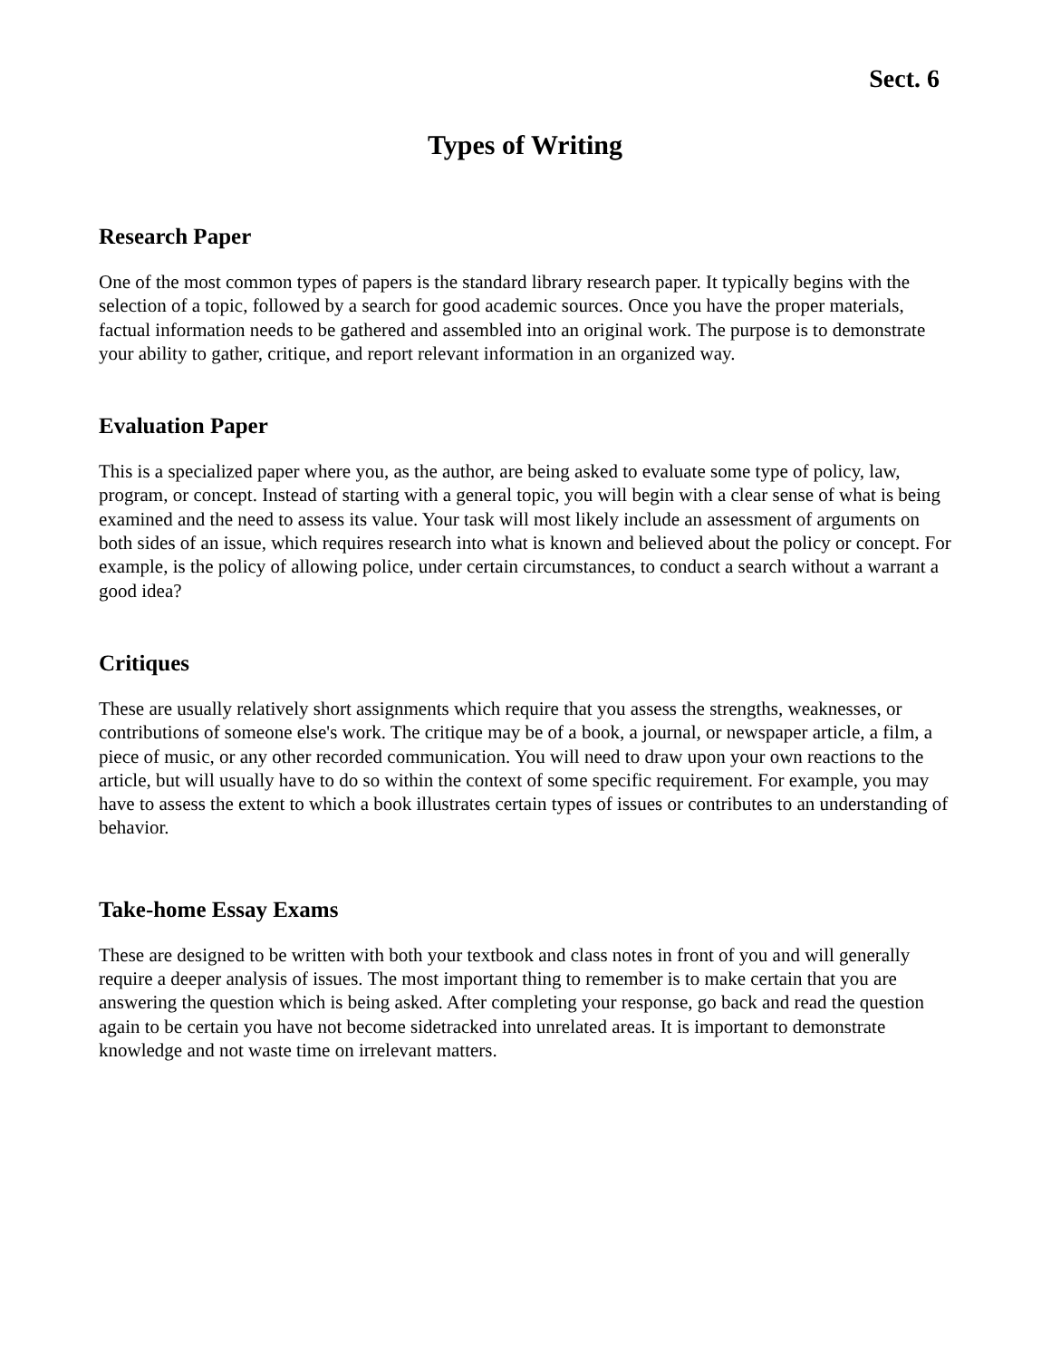Sect. 6
Types of Writing
Research Paper
One of the most common types of papers is the standard library research paper. It typically begins with the selection of a topic, followed by a search for good academic sources. Once you have the proper materials, factual information needs to be gathered and assembled into an original work. The purpose is to demonstrate your ability to gather, critique, and report relevant information in an organized way.
Evaluation Paper
This is a specialized paper where you, as the author, are being asked to evaluate some type of policy, law, program, or concept. Instead of starting with a general topic, you will begin with a clear sense of what is being examined and the need to assess its value. Your task will most likely include an assessment of arguments on both sides of an issue, which requires research into what is known and believed about the policy or concept. For example, is the policy of allowing police, under certain circumstances, to conduct a search without a warrant a good idea?
Critiques
These are usually relatively short assignments which require that you assess the strengths, weaknesses, or contributions of someone else's work. The critique may be of a book, a journal, or newspaper article, a film, a piece of music, or any other recorded communication. You will need to draw upon your own reactions to the article, but will usually have to do so within the context of some specific requirement. For example, you may have to assess the extent to which a book illustrates certain types of issues or contributes to an understanding of behavior.
Take-home Essay Exams
These are designed to be written with both your textbook and class notes in front of you and will generally require a deeper analysis of issues. The most important thing to remember is to make certain that you are answering the question which is being asked. After completing your response, go back and read the question again to be certain you have not become sidetracked into unrelated areas. It is important to demonstrate knowledge and not waste time on irrelevant matters.